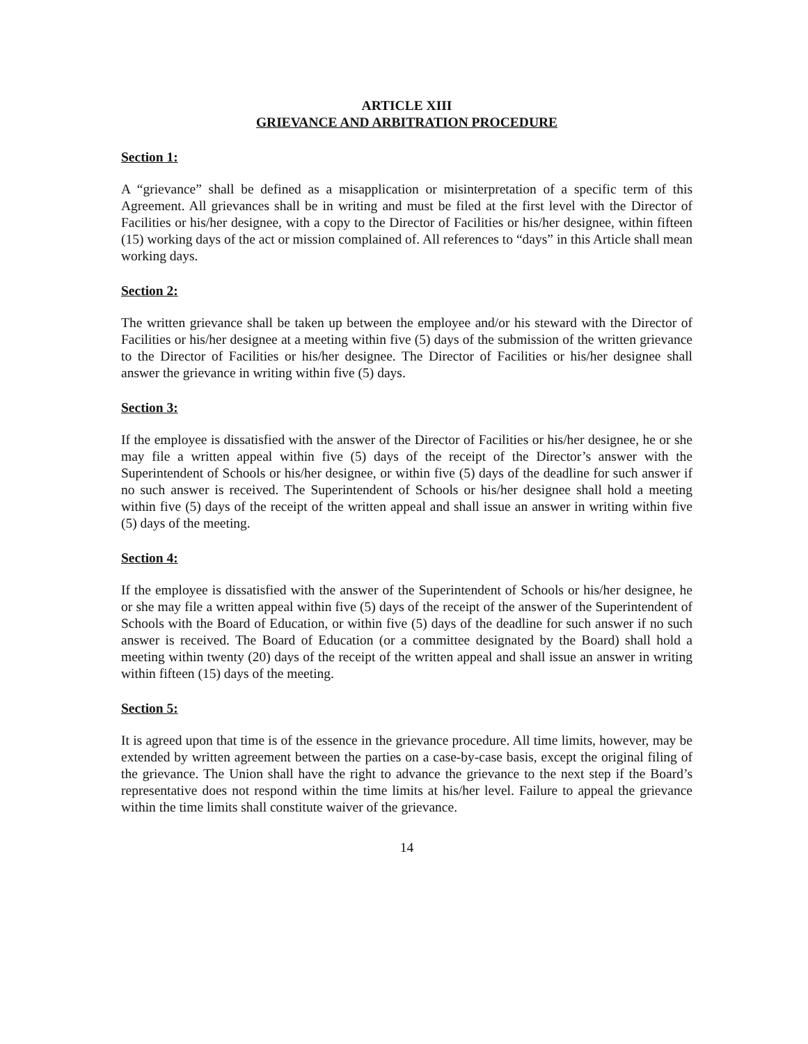ARTICLE XIII
GRIEVANCE AND ARBITRATION PROCEDURE
Section 1:
A “grievance” shall be defined as a misapplication or misinterpretation of a specific term of this Agreement. All grievances shall be in writing and must be filed at the first level with the Director of Facilities or his/her designee, with a copy to the Director of Facilities or his/her designee, within fifteen (15) working days of the act or mission complained of. All references to “days” in this Article shall mean working days.
Section 2:
The written grievance shall be taken up between the employee and/or his steward with the Director of Facilities or his/her designee at a meeting within five (5) days of the submission of the written grievance to the Director of Facilities or his/her designee. The Director of Facilities or his/her designee shall answer the grievance in writing within five (5) days.
Section 3:
If the employee is dissatisfied with the answer of the Director of Facilities or his/her designee, he or she may file a written appeal within five (5) days of the receipt of the Director’s answer with the Superintendent of Schools or his/her designee, or within five (5) days of the deadline for such answer if no such answer is received. The Superintendent of Schools or his/her designee shall hold a meeting within five (5) days of the receipt of the written appeal and shall issue an answer in writing within five (5) days of the meeting.
Section 4:
If the employee is dissatisfied with the answer of the Superintendent of Schools or his/her designee, he or she may file a written appeal within five (5) days of the receipt of the answer of the Superintendent of Schools with the Board of Education, or within five (5) days of the deadline for such answer if no such answer is received. The Board of Education (or a committee designated by the Board) shall hold a meeting within twenty (20) days of the receipt of the written appeal and shall issue an answer in writing within fifteen (15) days of the meeting.
Section 5:
It is agreed upon that time is of the essence in the grievance procedure. All time limits, however, may be extended by written agreement between the parties on a case-by-case basis, except the original filing of the grievance. The Union shall have the right to advance the grievance to the next step if the Board’s representative does not respond within the time limits at his/her level. Failure to appeal the grievance within the time limits shall constitute waiver of the grievance.
14